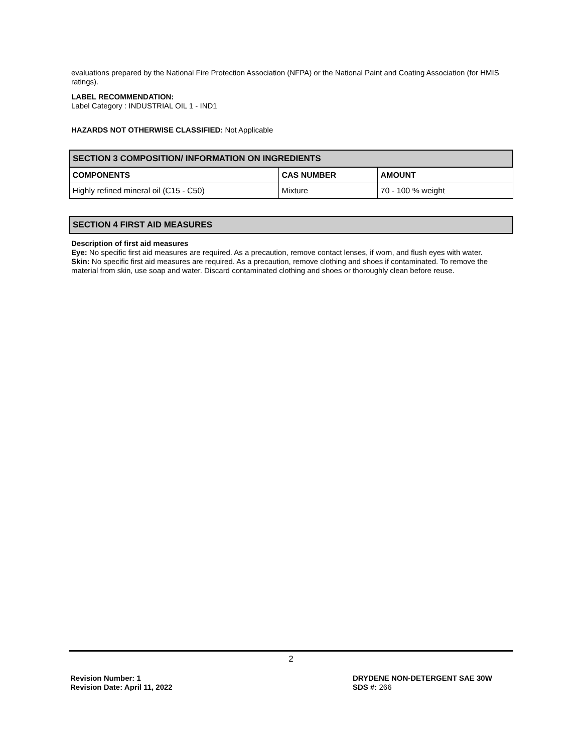evaluations prepared by the National Fire Protection Association (NFPA) or the National Paint and Coating Association (for HMIS ratings).
LABEL RECOMMENDATION:
Label Category : INDUSTRIAL OIL 1 - IND1
HAZARDS NOT OTHERWISE CLASSIFIED: Not Applicable
| SECTION 3 COMPOSITION/ INFORMATION ON INGREDIENTS | | |
| --- | --- | --- |
| COMPONENTS | CAS NUMBER | AMOUNT |
| Highly refined mineral oil (C15 - C50) | Mixture | 70 - 100 % weight |
SECTION 4 FIRST AID MEASURES
Description of first aid measures
Eye: No specific first aid measures are required. As a precaution, remove contact lenses, if worn, and flush eyes with water.
Skin: No specific first aid measures are required. As a precaution, remove clothing and shoes if contaminated. To remove the material from skin, use soap and water. Discard contaminated clothing and shoes or thoroughly clean before reuse.
2
Revision Number: 1
Revision Date: April 11, 2022
DRYDENE NON-DETERGENT SAE 30W
SDS #: 266